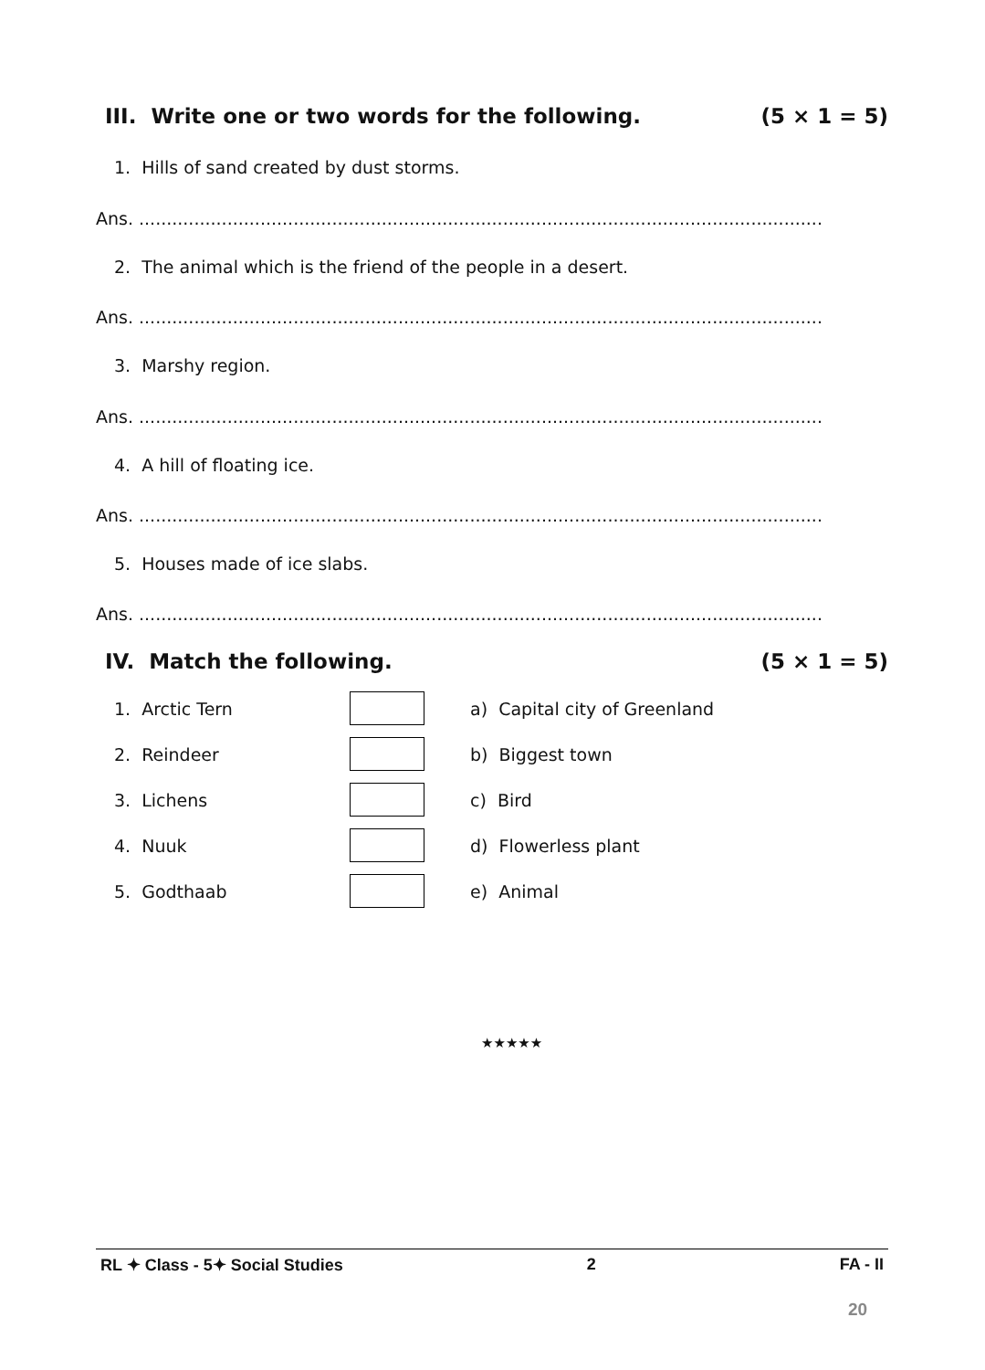III. Write one or two words for the following. (5 × 1 = 5)
1. Hills of sand created by dust storms.
Ans. ..........................................................................................................................................
2. The animal which is the friend of the people in a desert.
Ans. ..........................................................................................................................................
3. Marshy region.
Ans. ..........................................................................................................................................
4. A hill of floating ice.
Ans. ..........................................................................................................................................
5. Houses made of ice slabs.
Ans. ..........................................................................................................................................
IV. Match the following. (5 × 1 = 5)
| 1. Arctic Tern | | a) Capital city of Greenland |
| 2. Reindeer | | b) Biggest town |
| 3. Lichens | | c) Bird |
| 4. Nuuk | | d) Flowerless plant |
| 5. Godthaab | | e) Animal |
★★★★★
RL ✦ Class - 5✦ Social Studies 2 FA - II
20